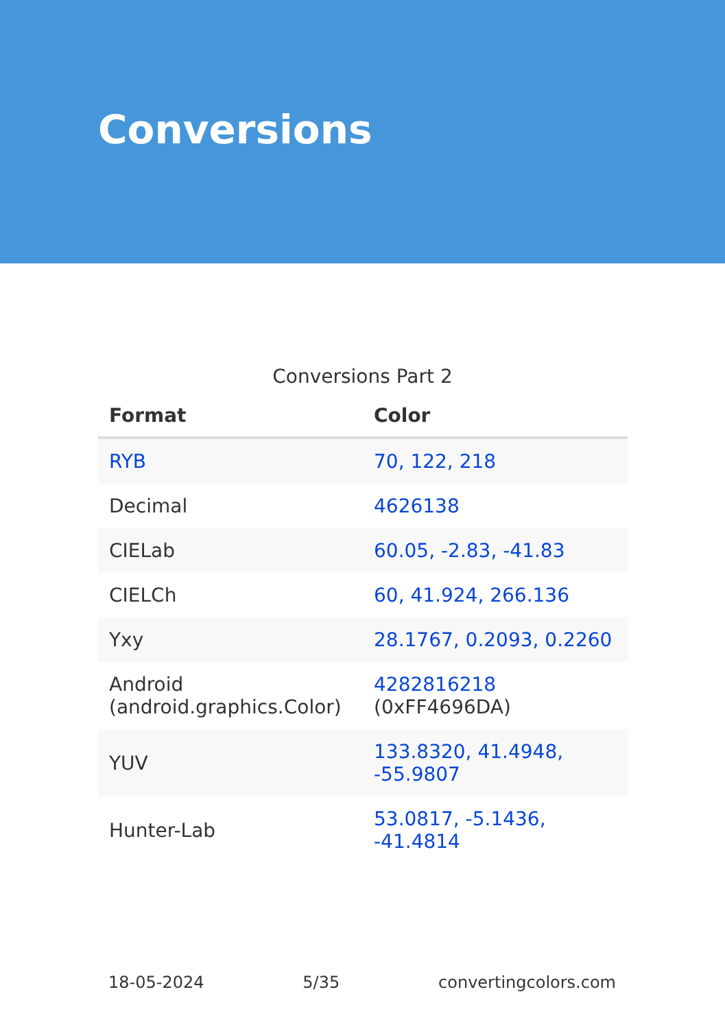Conversions
Conversions Part 2
| Format | Color |
| --- | --- |
| RYB | 70, 122, 218 |
| Decimal | 4626138 |
| CIELab | 60.05, -2.83, -41.83 |
| CIELCh | 60, 41.924, 266.136 |
| Yxy | 28.1767, 0.2093, 0.2260 |
| Android (android.graphics.Color) | 4282816218 (0xFF4696DA) |
| YUV | 133.8320, 41.4948, -55.9807 |
| Hunter-Lab | 53.0817, -5.1436, -41.4814 |
18-05-2024 5/35 convertingcolors.com